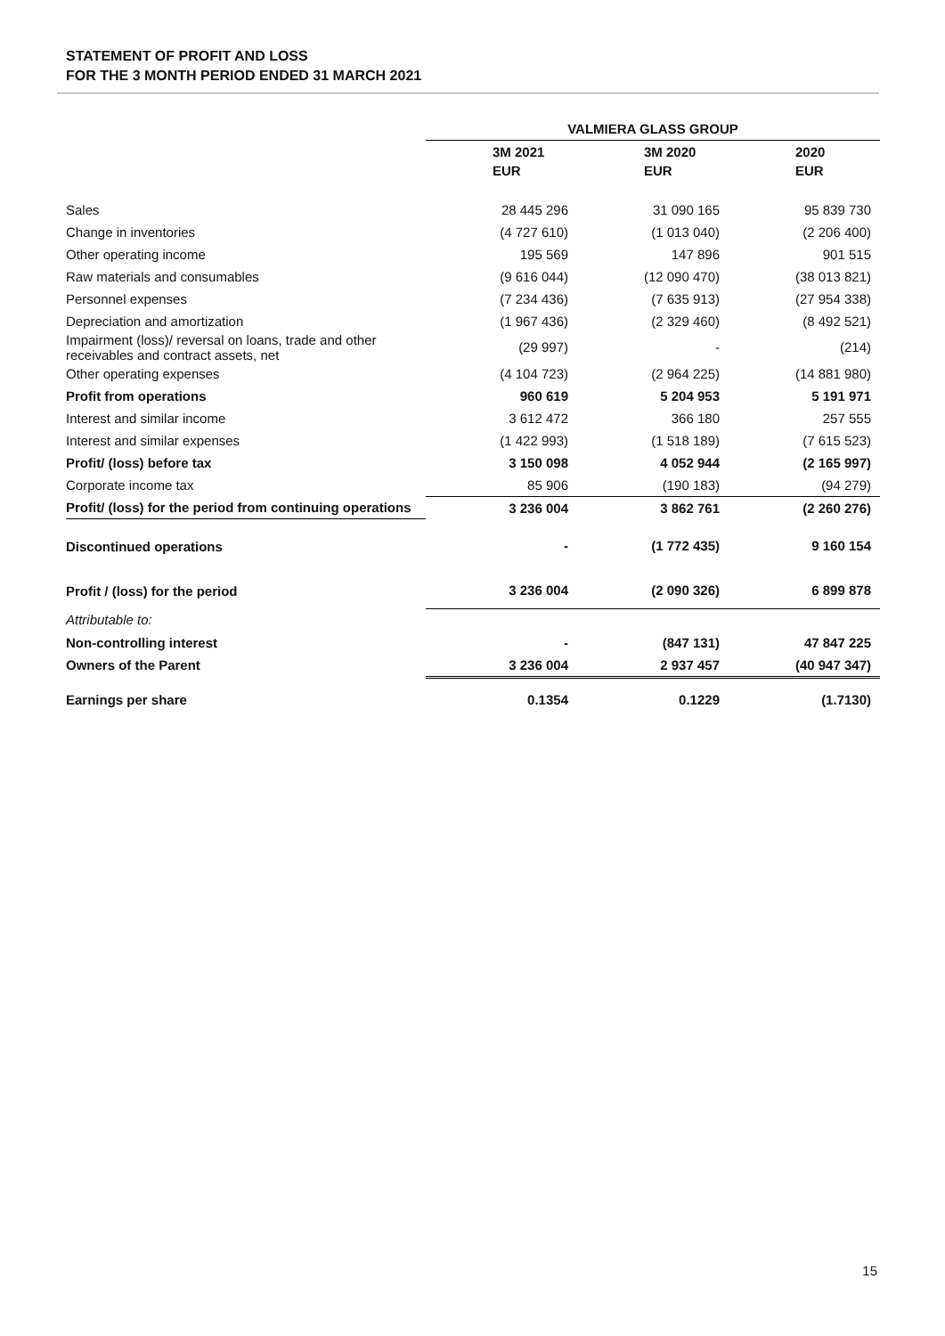STATEMENT OF PROFIT AND LOSS
FOR THE 3 MONTH PERIOD ENDED 31 MARCH 2021
| | VALMIERA GLASS GROUP | | |
| | 3M 2021 | 3M 2020 | 2020 |
| | EUR | EUR | EUR |
| Sales | 28 445 296 | 31 090 165 | 95 839 730 |
| Change in inventories | (4 727 610) | (1 013 040) | (2 206 400) |
| Other operating income | 195 569 | 147 896 | 901 515 |
| Raw materials and consumables | (9 616 044) | (12 090 470) | (38 013 821) |
| Personnel expenses | (7 234 436) | (7 635 913) | (27 954 338) |
| Depreciation and amortization | (1 967 436) | (2 329 460) | (8 492 521) |
| Impairment (loss)/ reversal on loans, trade and other receivables and contract assets, net | (29 997) | - | (214) |
| Other operating expenses | (4 104 723) | (2 964 225) | (14 881 980) |
| Profit from operations | 960 619 | 5 204 953 | 5 191 971 |
| Interest and similar income | 3 612 472 | 366 180 | 257 555 |
| Interest and similar expenses | (1 422 993) | (1 518 189) | (7 615 523) |
| Profit/ (loss) before tax | 3 150 098 | 4 052 944 | (2 165 997) |
| Corporate income tax | 85 906 | (190 183) | (94 279) |
| Profit/ (loss) for the period from continuing operations | 3 236 004 | 3 862 761 | (2 260 276) |
| Discontinued operations | - | (1 772 435) | 9 160 154 |
| Profit / (loss) for the period | 3 236 004 | (2 090 326) | 6 899 878 |
| Attributable to: | | | |
| Non-controlling interest | - | (847 131) | 47 847 225 |
| Owners of the Parent | 3 236 004 | 2 937 457 | (40 947 347) |
| Earnings per share | 0.1354 | 0.1229 | (1.7130) |
15